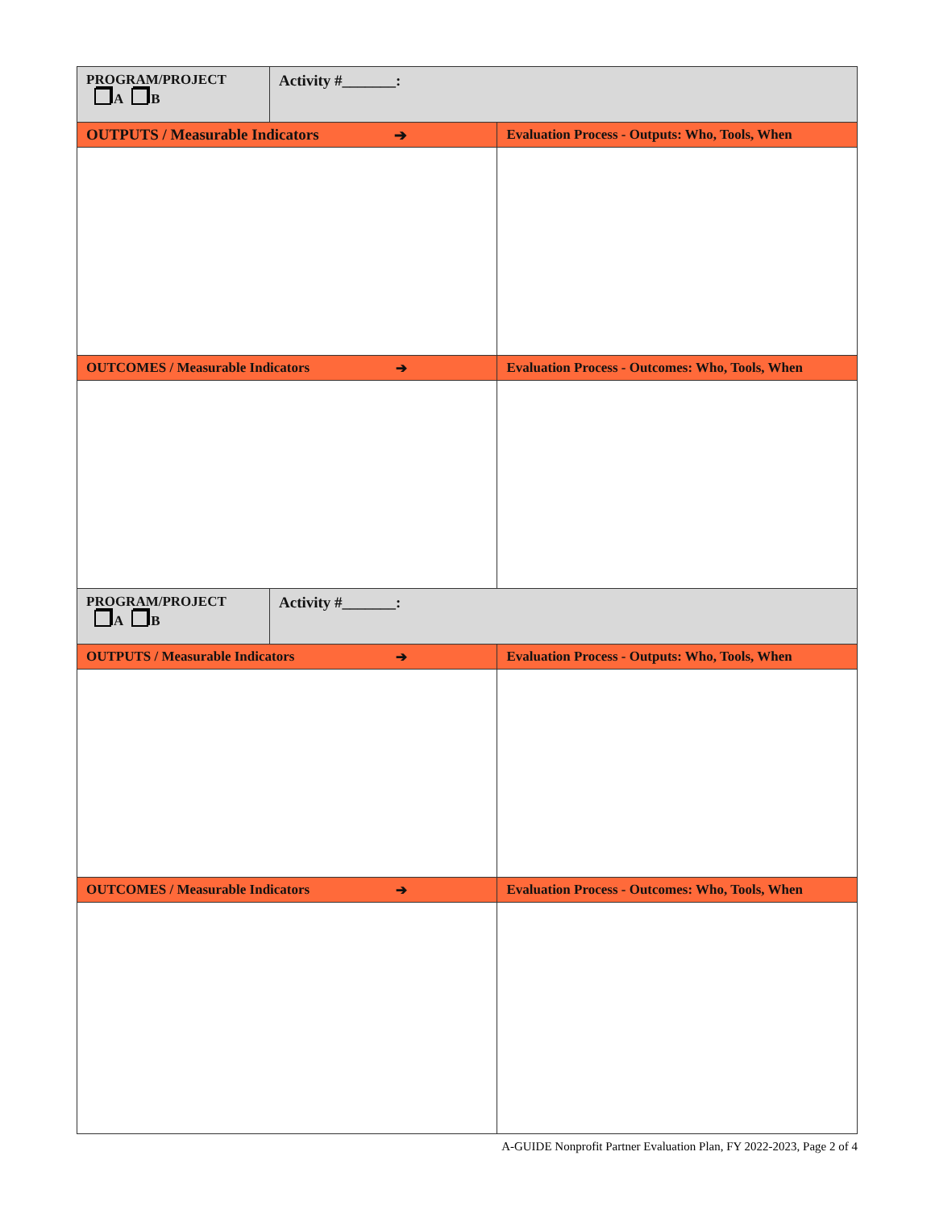| PROGRAM/PROJECT A B | Activity #_______: | |
| OUTPUTS / Measurable Indicators ➔ | | Evaluation Process - Outputs: Who, Tools, When |
| OUTCOMES / Measurable Indicators ➔ | | Evaluation Process - Outcomes: Who, Tools, When |
| PROGRAM/PROJECT A B | Activity #_______: | |
| OUTPUTS / Measurable Indicators ➔ | | Evaluation Process - Outputs: Who, Tools, When |
| OUTCOMES / Measurable Indicators ➔ | | Evaluation Process - Outcomes: Who, Tools, When |
A-GUIDE Nonprofit Partner Evaluation Plan, FY 2022-2023, Page 2 of 4